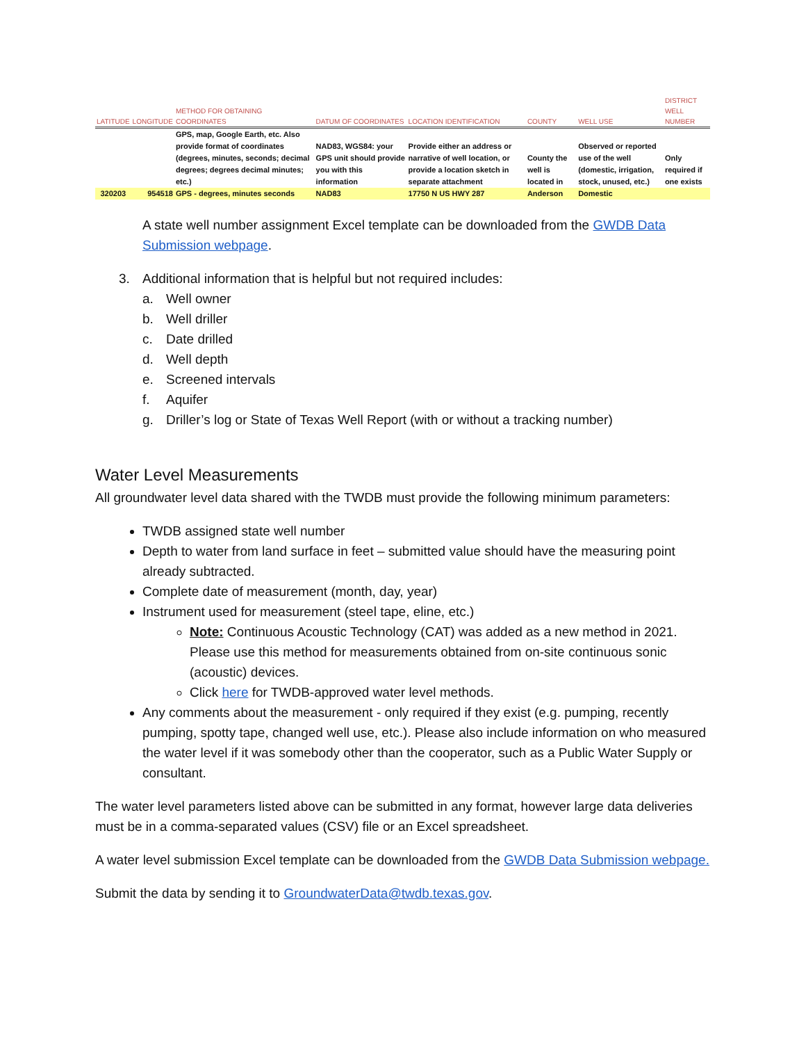| LATITUDE | LONGITUDE | METHOD FOR OBTAINING COORDINATES | DATUM OF COORDINATES | LOCATION IDENTIFICATION | COUNTY | WELL USE | DISTRICT WELL NUMBER |
| --- | --- | --- | --- | --- | --- | --- | --- |
| | | GPS, map, Google Earth, etc. Also provide format of coordinates (degrees, minutes, seconds; decimal degrees; degrees decimal minutes; etc.) | NAD83, WGS84: your GPS unit should provide you with this information | Provide either an address or narrative of well location, or provide a location sketch in separate attachment | County the well is located in | Observed or reported use of the well (domestic, irrigation, stock, unused, etc.) | Only required if one exists |
| 320203 | 954518 | GPS - degrees, minutes seconds | NAD83 | 17750 N US HWY 287 | Anderson | Domestic | |
A state well number assignment Excel template can be downloaded from the GWDB Data Submission webpage.
3. Additional information that is helpful but not required includes:
a. Well owner
b. Well driller
c. Date drilled
d. Well depth
e. Screened intervals
f. Aquifer
g. Driller’s log or State of Texas Well Report (with or without a tracking number)
Water Level Measurements
All groundwater level data shared with the TWDB must provide the following minimum parameters:
TWDB assigned state well number
Depth to water from land surface in feet – submitted value should have the measuring point already subtracted.
Complete date of measurement (month, day, year)
Instrument used for measurement (steel tape, eline, etc.)
Note: Continuous Acoustic Technology (CAT) was added as a new method in 2021. Please use this method for measurements obtained from on-site continuous sonic (acoustic) devices.
Click here for TWDB-approved water level methods.
Any comments about the measurement - only required if they exist (e.g. pumping, recently pumping, spotty tape, changed well use, etc.). Please also include information on who measured the water level if it was somebody other than the cooperator, such as a Public Water Supply or consultant.
The water level parameters listed above can be submitted in any format, however large data deliveries must be in a comma-separated values (CSV) file or an Excel spreadsheet.
A water level submission Excel template can be downloaded from the GWDB Data Submission webpage.
Submit the data by sending it to GroundwaterData@twdb.texas.gov.